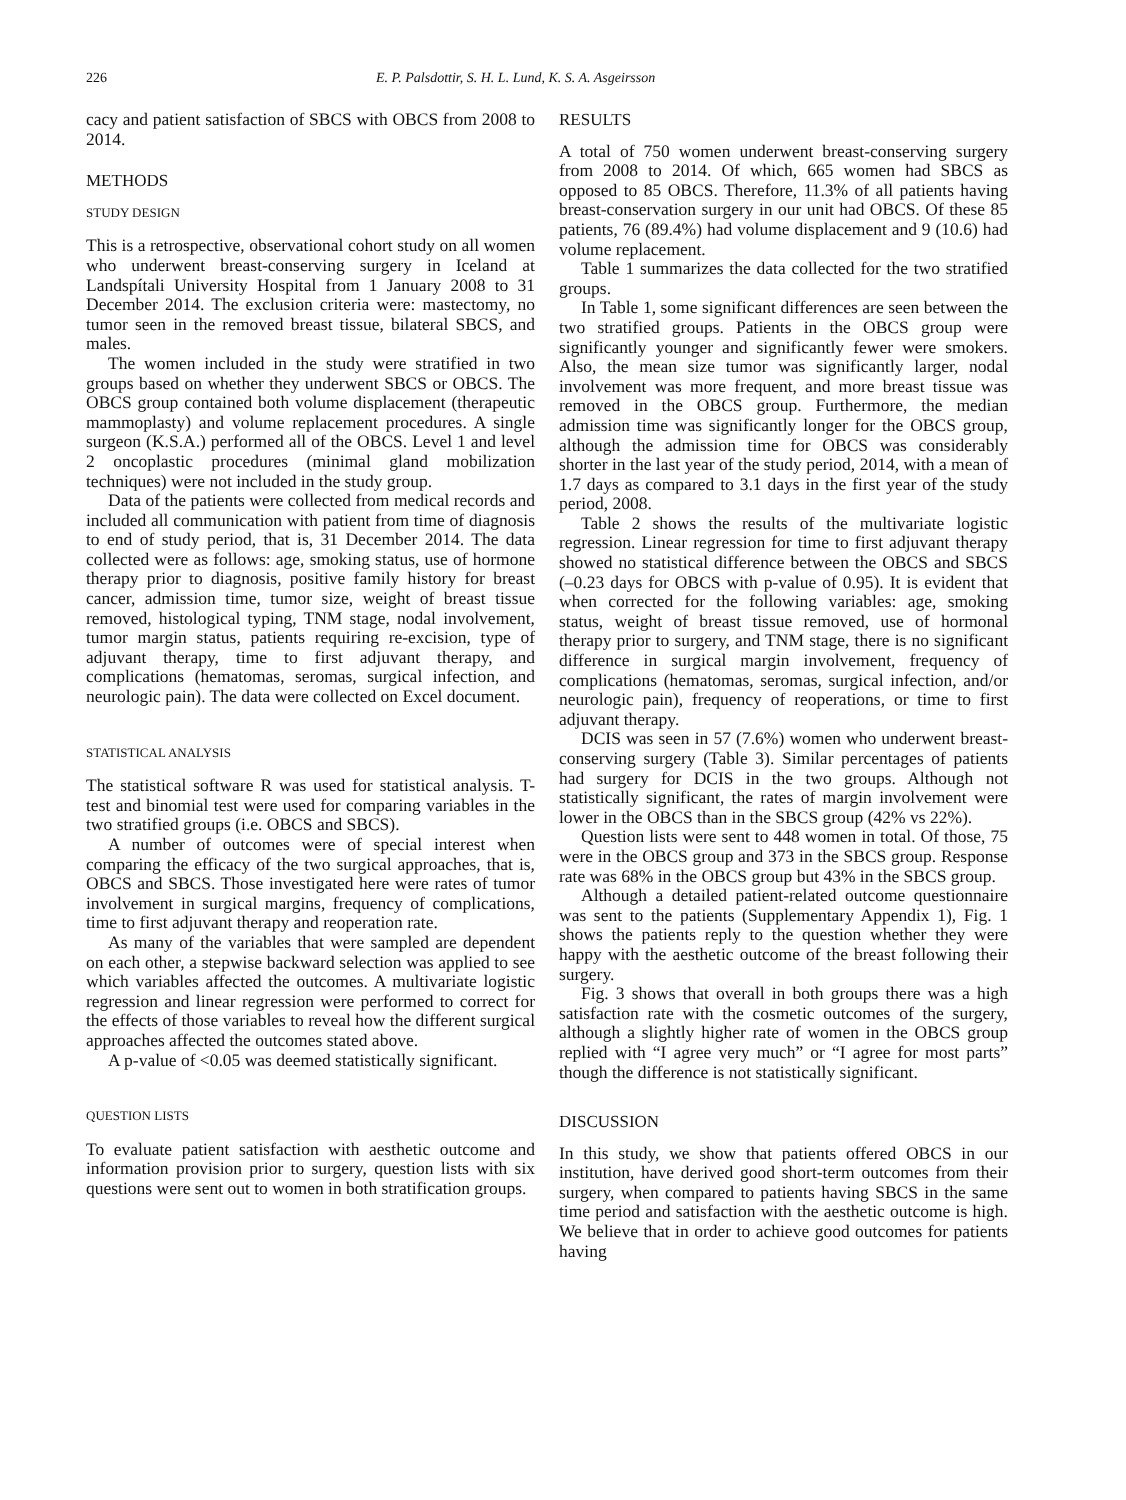226 E. P. Palsdottir, S. H. L. Lund, K. S. A. Asgeirsson
cacy and patient satisfaction of SBCS with OBCS from 2008 to 2014.
METHODS
STUDY DESIGN
This is a retrospective, observational cohort study on all women who underwent breast-conserving surgery in Iceland at Landspítali University Hospital from 1 January 2008 to 31 December 2014. The exclusion criteria were: mastectomy, no tumor seen in the removed breast tissue, bilateral SBCS, and males.
The women included in the study were stratified in two groups based on whether they underwent SBCS or OBCS. The OBCS group contained both volume displacement (therapeutic mammoplasty) and volume replacement procedures. A single surgeon (K.S.A.) performed all of the OBCS. Level 1 and level 2 oncoplastic procedures (minimal gland mobilization techniques) were not included in the study group.
Data of the patients were collected from medical records and included all communication with patient from time of diagnosis to end of study period, that is, 31 December 2014. The data collected were as follows: age, smoking status, use of hormone therapy prior to diagnosis, positive family history for breast cancer, admission time, tumor size, weight of breast tissue removed, histological typing, TNM stage, nodal involvement, tumor margin status, patients requiring re-excision, type of adjuvant therapy, time to first adjuvant therapy, and complications (hematomas, seromas, surgical infection, and neurologic pain). The data were collected on Excel document.
STATISTICAL ANALYSIS
The statistical software R was used for statistical analysis. T-test and binomial test were used for comparing variables in the two stratified groups (i.e. OBCS and SBCS).
A number of outcomes were of special interest when comparing the efficacy of the two surgical approaches, that is, OBCS and SBCS. Those investigated here were rates of tumor involvement in surgical margins, frequency of complications, time to first adjuvant therapy and reoperation rate.
As many of the variables that were sampled are dependent on each other, a stepwise backward selection was applied to see which variables affected the outcomes. A multivariate logistic regression and linear regression were performed to correct for the effects of those variables to reveal how the different surgical approaches affected the outcomes stated above.
A p-value of <0.05 was deemed statistically significant.
QUESTION LISTS
To evaluate patient satisfaction with aesthetic outcome and information provision prior to surgery, question lists with six questions were sent out to women in both stratification groups.
RESULTS
A total of 750 women underwent breast-conserving surgery from 2008 to 2014. Of which, 665 women had SBCS as opposed to 85 OBCS. Therefore, 11.3% of all patients having breast-conservation surgery in our unit had OBCS. Of these 85 patients, 76 (89.4%) had volume displacement and 9 (10.6) had volume replacement.
Table 1 summarizes the data collected for the two stratified groups.
In Table 1, some significant differences are seen between the two stratified groups. Patients in the OBCS group were significantly younger and significantly fewer were smokers. Also, the mean size tumor was significantly larger, nodal involvement was more frequent, and more breast tissue was removed in the OBCS group. Furthermore, the median admission time was significantly longer for the OBCS group, although the admission time for OBCS was considerably shorter in the last year of the study period, 2014, with a mean of 1.7 days as compared to 3.1 days in the first year of the study period, 2008.
Table 2 shows the results of the multivariate logistic regression. Linear regression for time to first adjuvant therapy showed no statistical difference between the OBCS and SBCS (–0.23 days for OBCS with p-value of 0.95). It is evident that when corrected for the following variables: age, smoking status, weight of breast tissue removed, use of hormonal therapy prior to surgery, and TNM stage, there is no significant difference in surgical margin involvement, frequency of complications (hematomas, seromas, surgical infection, and/or neurologic pain), frequency of reoperations, or time to first adjuvant therapy.
DCIS was seen in 57 (7.6%) women who underwent breast-conserving surgery (Table 3). Similar percentages of patients had surgery for DCIS in the two groups. Although not statistically significant, the rates of margin involvement were lower in the OBCS than in the SBCS group (42% vs 22%).
Question lists were sent to 448 women in total. Of those, 75 were in the OBCS group and 373 in the SBCS group. Response rate was 68% in the OBCS group but 43% in the SBCS group.
Although a detailed patient-related outcome questionnaire was sent to the patients (Supplementary Appendix 1), Fig. 1 shows the patients reply to the question whether they were happy with the aesthetic outcome of the breast following their surgery.
Fig. 3 shows that overall in both groups there was a high satisfaction rate with the cosmetic outcomes of the surgery, although a slightly higher rate of women in the OBCS group replied with “I agree very much” or “I agree for most parts” though the difference is not statistically significant.
DISCUSSION
In this study, we show that patients offered OBCS in our institution, have derived good short-term outcomes from their surgery, when compared to patients having SBCS in the same time period and satisfaction with the aesthetic outcome is high. We believe that in order to achieve good outcomes for patients having